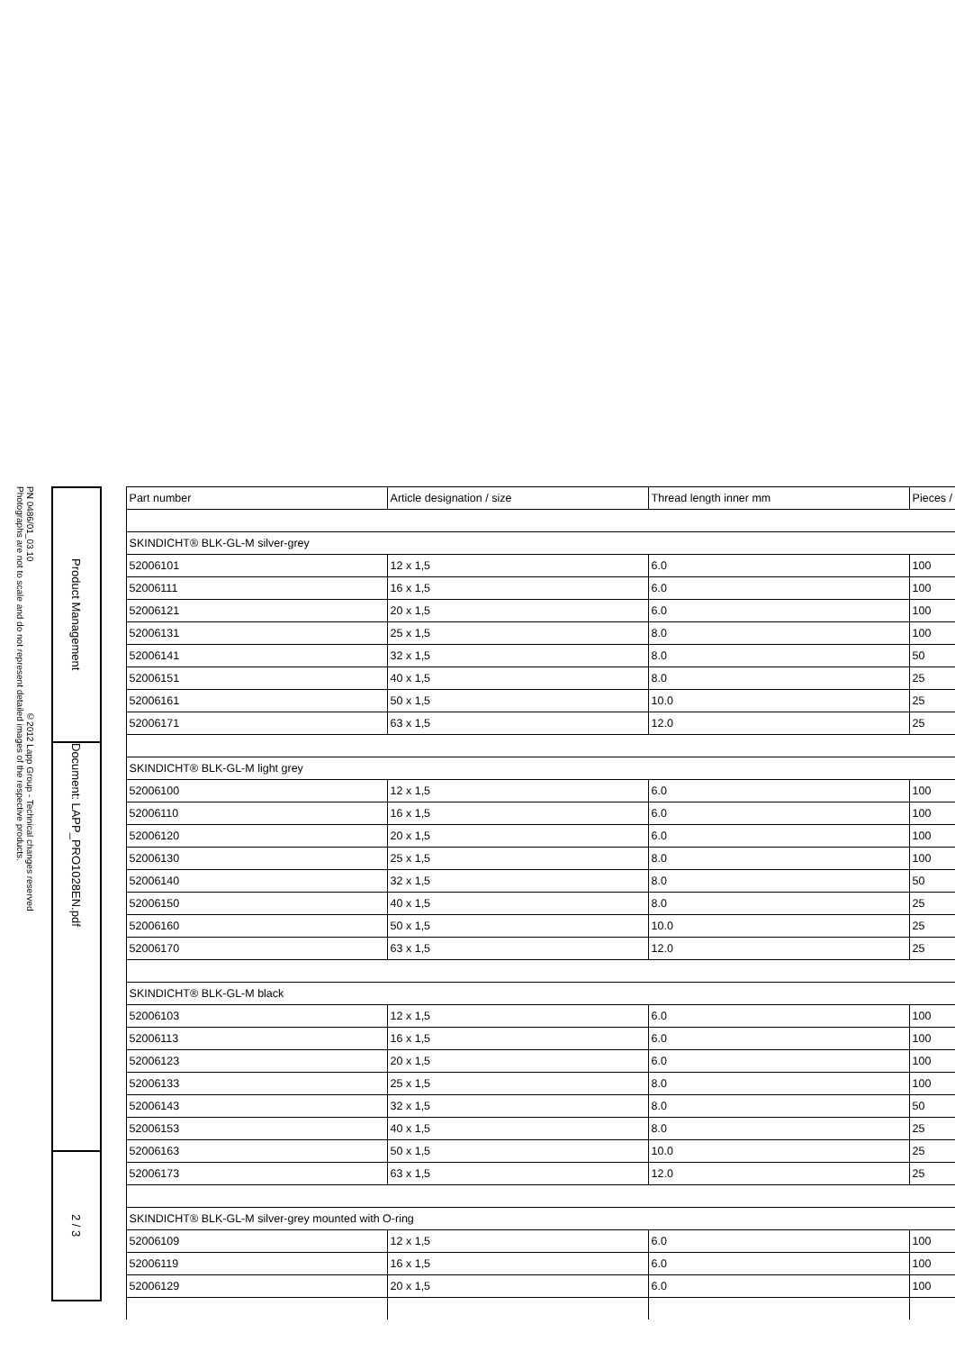PN 0486/01_03.10 ©2012 Lapp Group - Technical changes reserved
Photographs are not to scale and do not represent detailed images of the respective products.
Product Management
Document: LAPP_PRO1028EN.pdf
2 / 3
| Part number | Article designation / size | Thread length inner mm | Pieces / |
| --- | --- | --- | --- |
| SKINDICHT® BLK-GL-M silver-grey | | | |
| 52006101 | 12 x 1,5 | 6.0 | 100 |
| 52006111 | 16 x 1,5 | 6.0 | 100 |
| 52006121 | 20 x 1,5 | 6.0 | 100 |
| 52006131 | 25 x 1,5 | 8.0 | 100 |
| 52006141 | 32 x 1,5 | 8.0 | 50 |
| 52006151 | 40 x 1,5 | 8.0 | 25 |
| 52006161 | 50 x 1,5 | 10.0 | 25 |
| 52006171 | 63 x 1,5 | 12.0 | 25 |
| SKINDICHT® BLK-GL-M light grey | | | |
| 52006100 | 12 x 1,5 | 6.0 | 100 |
| 52006110 | 16 x 1,5 | 6.0 | 100 |
| 52006120 | 20 x 1,5 | 6.0 | 100 |
| 52006130 | 25 x 1,5 | 8.0 | 100 |
| 52006140 | 32 x 1,5 | 8.0 | 50 |
| 52006150 | 40 x 1,5 | 8.0 | 25 |
| 52006160 | 50 x 1,5 | 10.0 | 25 |
| 52006170 | 63 x 1,5 | 12.0 | 25 |
| SKINDICHT® BLK-GL-M black | | | |
| 52006103 | 12 x 1,5 | 6.0 | 100 |
| 52006113 | 16 x 1,5 | 6.0 | 100 |
| 52006123 | 20 x 1,5 | 6.0 | 100 |
| 52006133 | 25 x 1,5 | 8.0 | 100 |
| 52006143 | 32 x 1,5 | 8.0 | 50 |
| 52006153 | 40 x 1,5 | 8.0 | 25 |
| 52006163 | 50 x 1,5 | 10.0 | 25 |
| 52006173 | 63 x 1,5 | 12.0 | 25 |
| SKINDICHT® BLK-GL-M silver-grey mounted with O-ring | | | |
| 52006109 | 12 x 1,5 | 6.0 | 100 |
| 52006119 | 16 x 1,5 | 6.0 | 100 |
| 52006129 | 20 x 1,5 | 6.0 | 100 |